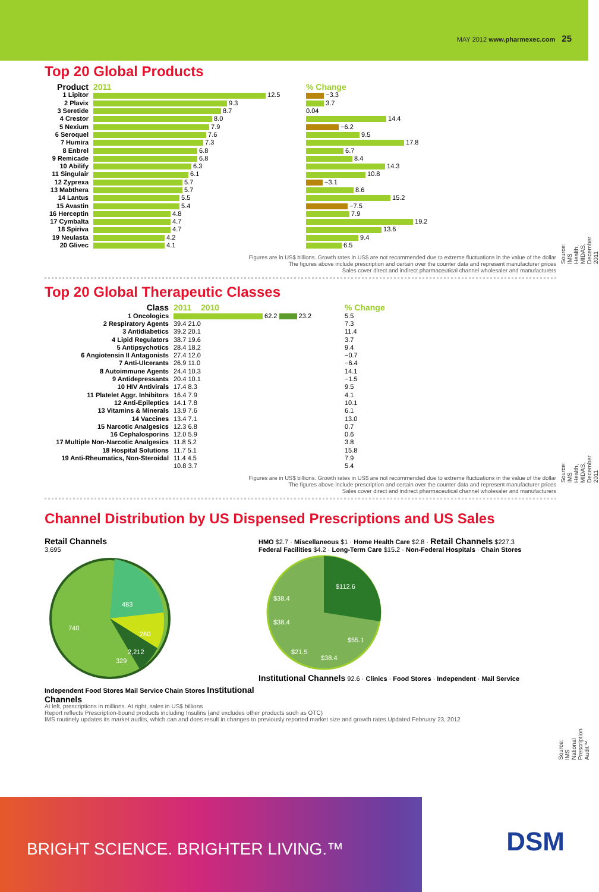MAY 2012 www.pharmexec.com 25
Top 20 Global Products
| Product | 2011 | % Change |
| --- | --- | --- |
| 1 Lipitor | 12.5 | −3.3 |
| 2 Plavix | 9.3 | 3.7 |
| 3 Seretide | 8.7 | 0.04 |
| 4 Crestor | 8.0 | 14.4 |
| 5 Nexium | 7.9 | −6.2 |
| 6 Seroquel | 7.6 | 9.5 |
| 7 Humira | 7.3 | 17.8 |
| 8 Enbrel | 6.8 | 6.7 |
| 9 Remicade | 6.8 | 8.4 |
| 10 Abilify | 6.3 | 14.3 |
| 11 Singulair | 6.1 | 10.8 |
| 12 Zyprexa | 5.7 | −3.1 |
| 13 Mabthera | 5.7 | 8.6 |
| 14 Lantus | 5.5 | 15.2 |
| 15 Avastin | 5.4 | −7.5 |
| 16 Herceptin | 4.8 | 7.9 |
| 17 Cymbalta | 4.7 | 19.2 |
| 18 Spiriva | 4.7 | 13.6 |
| 19 Neulasta | 4.2 | 9.4 |
| 20 Glivec | 4.1 | 6.5 |
Source: IMS Health, MIDAS, December 2011
Figures are in US$ billions. Growth rates in US$ are not recommended due to extreme fluctuations in the value of the dollar
The figures above include prescription and certain over the counter data and represent manufacturer prices
Sales cover direct and indirect pharmaceutical channel wholesaler and manufacturers
Top 20 Global Therapeutic Classes
| Class | 2011 2010 | % Change |
| --- | --- | --- |
| 1 Oncologics | 62.2 23.2 | 5.5 |
| 2 Respiratory Agents | 39.4 21.0 | 7.3 |
| 3 Antidiabetics | 39.2 20.1 | 11.4 |
| 4 Lipid Regulators | 38.7 19.6 | 3.7 |
| 5 Antipsychotics | 28.4 18.2 | 9.4 |
| 6 Angiotensin II Antagonists | 27.4 12.0 | −0.7 |
| 7 Anti-Ulcerants | 26.9 11.0 | −6.4 |
| 8 Autoimmune Agents | 24.4 10.3 | 14.1 |
| 9 Antidepressants | 20.4 10.1 | −1.5 |
| 10 HIV Antivirals | 17.4 8.3 | 9.5 |
| 11 Platelet Aggr. Inhibitors | 16.4 7.9 | 4.1 |
| 12 Anti-Epileptics | 14.1 7.8 | 10.1 |
| 13 Vitamins & Minerals | 13.9 7.6 | 6.1 |
| 14 Vaccines | 13.4 7.1 | 13.0 |
| 15 Narcotic Analgesics | 12.3 6.8 | 0.7 |
| 16 Cephalosporins | 12.0 5.9 | 0.6 |
| 17 Multiple Non-Narcotic Analgesics | 11.8 5.2 | 3.8 |
| 18 Hospital Solutions | 11.7 5.1 | 15.8 |
| 19 Anti-Rheumatics, Non-Steroidal | 11.4 4.5 | 7.9 |
| | 10.8 3.7 | 5.4 |
Source: IMS Health, MIDAS, December 2011
Figures are in US$ billions. Growth rates in US$ are not recommended due to extreme fluctuations in the value of the dollar
The figures above include prescription and certain over the counter data and represent manufacturer prices
Sales cover direct and indirect pharmaceutical channel wholesaler and manufacturers
Channel Distribution by US Dispensed Prescriptions and US Sales
Retail Channels
3,695
483
260
740
2,212
329
Independent Food Stores Mail Service Chain Stores Institutional Channels
HMO $2.7 · Miscellaneous $1 · Home Health Care $2.8 · Retail Channels $227.3
Federal Facilities $4.2 · Long-Term Care $15.2 · Non-Federal Hospitals · Chain Stores
$112.6
$55.1
$38.4
$21.5
$38.4
$38.4
Institutional Channels 92.6 · Clinics · Food Stores · Independent · Mail Service
Source: IMS National Prescription Audit™
At left, prescriptions in millions. At right, sales in US$ billions
Report reflects Prescription-bound products including Insulins (and excludes other products such as OTC)
IMS routinely updates its market audits, which can and does result in changes to previously reported market size and growth rates.Updated February 23, 2012
BRIGHT SCIENCE. BRIGHTER LIVING.™
DSM